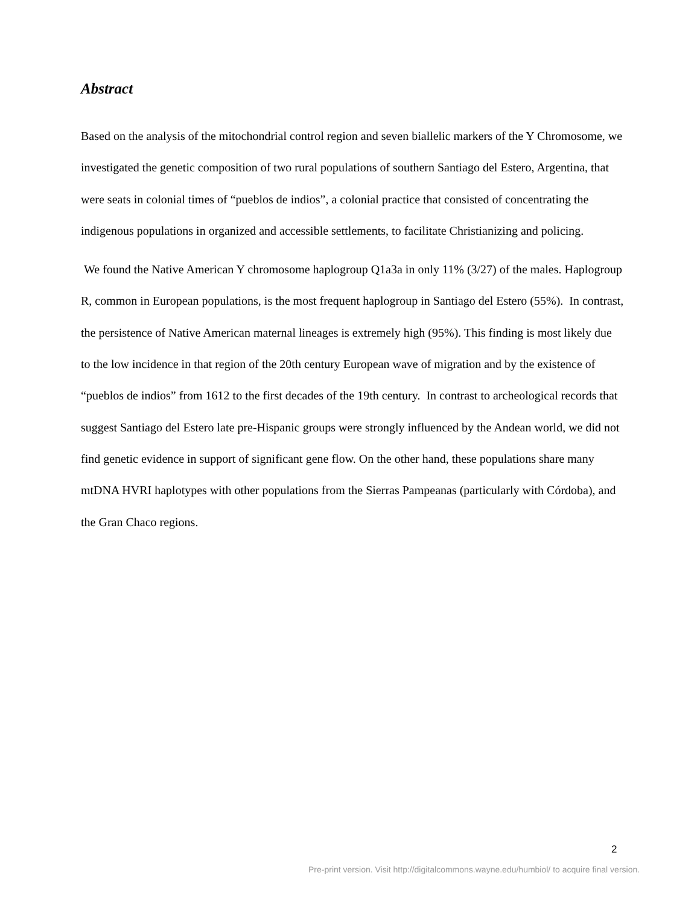Abstract
Based on the analysis of the mitochondrial control region and seven biallelic markers of the Y Chromosome, we investigated the genetic composition of two rural populations of southern Santiago del Estero, Argentina, that were seats in colonial times of “pueblos de indios”, a colonial practice that consisted of concentrating the indigenous populations in organized and accessible settlements, to facilitate Christianizing and policing.
We found the Native American Y chromosome haplogroup Q1a3a in only 11% (3/27) of the males. Haplogroup R, common in European populations, is the most frequent haplogroup in Santiago del Estero (55%). In contrast, the persistence of Native American maternal lineages is extremely high (95%). This finding is most likely due to the low incidence in that region of the 20th century European wave of migration and by the existence of “pueblos de indios” from 1612 to the first decades of the 19th century. In contrast to archeological records that suggest Santiago del Estero late pre-Hispanic groups were strongly influenced by the Andean world, we did not find genetic evidence in support of significant gene flow. On the other hand, these populations share many mtDNA HVRI haplotypes with other populations from the Sierras Pampeanas (particularly with Córdoba), and the Gran Chaco regions.
2
Pre-print version. Visit http://digitalcommons.wayne.edu/humbiol/ to acquire final version.